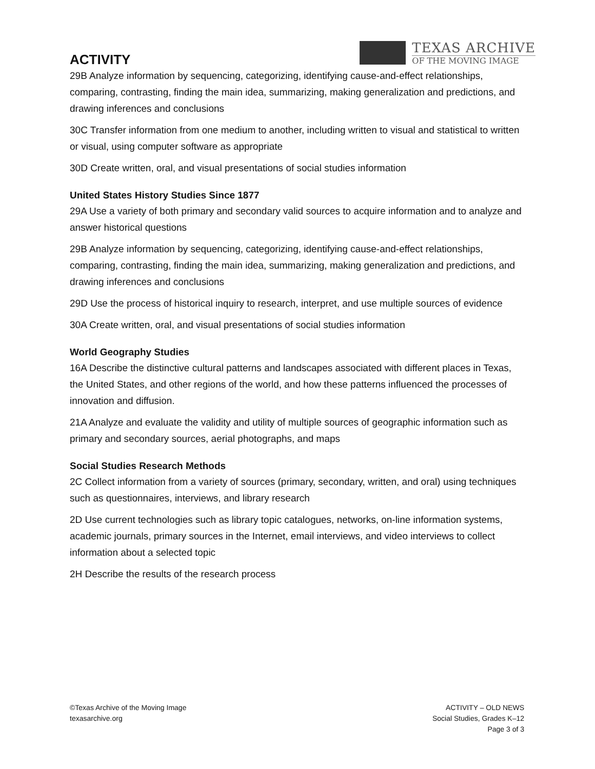ACTIVITY
TEXAS ARCHIVE
OF THE MOVING IMAGE
29B Analyze information by sequencing, categorizing, identifying cause-and-effect relationships, comparing, contrasting, finding the main idea, summarizing, making generalization and predictions, and drawing inferences and conclusions
30C Transfer information from one medium to another, including written to visual and statistical to written or visual, using computer software as appropriate
30D Create written, oral, and visual presentations of social studies information
United States History Studies Since 1877
29A Use a variety of both primary and secondary valid sources to acquire information and to analyze and answer historical questions
29B Analyze information by sequencing, categorizing, identifying cause-and-effect relationships, comparing, contrasting, finding the main idea, summarizing, making generalization and predictions, and drawing inferences and conclusions
29D Use the process of historical inquiry to research, interpret, and use multiple sources of evidence
30A Create written, oral, and visual presentations of social studies information
World Geography Studies
16A Describe the distinctive cultural patterns and landscapes associated with different places in Texas, the United States, and other regions of the world, and how these patterns influenced the processes of innovation and diffusion.
21A Analyze and evaluate the validity and utility of multiple sources of geographic information such as primary and secondary sources, aerial photographs, and maps
Social Studies Research Methods
2C Collect information from a variety of sources (primary, secondary, written, and oral) using techniques such as questionnaires, interviews, and library research
2D Use current technologies such as library topic catalogues, networks, on-line information systems, academic journals, primary sources in the Internet, email interviews, and video interviews to collect information about a selected topic
2H Describe the results of the research process
©Texas Archive of the Moving Image
texasarchive.org
ACTIVITY – OLD NEWS
Social Studies, Grades K–12
Page 3 of 3